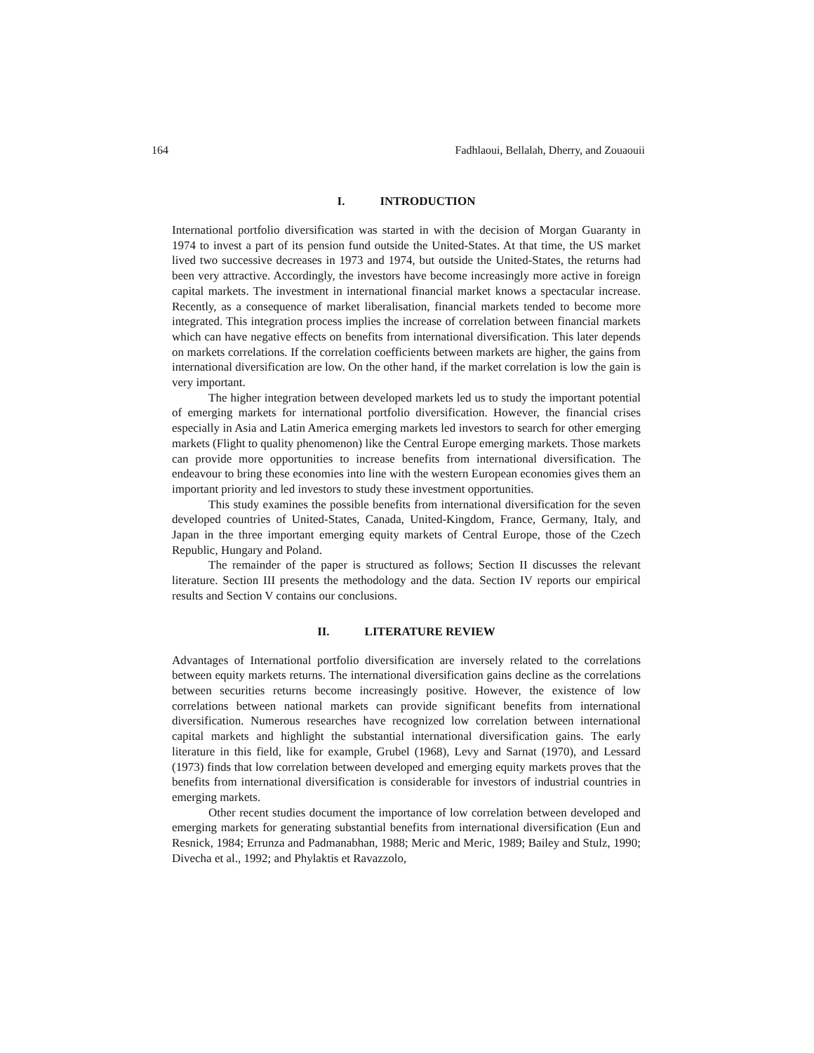164 Fadhlaoui, Bellalah, Dherry, and Zouaouii
I. INTRODUCTION
International portfolio diversification was started in with the decision of Morgan Guaranty in 1974 to invest a part of its pension fund outside the United-States. At that time, the US market lived two successive decreases in 1973 and 1974, but outside the United-States, the returns had been very attractive. Accordingly, the investors have become increasingly more active in foreign capital markets. The investment in international financial market knows a spectacular increase. Recently, as a consequence of market liberalisation, financial markets tended to become more integrated. This integration process implies the increase of correlation between financial markets which can have negative effects on benefits from international diversification. This later depends on markets correlations. If the correlation coefficients between markets are higher, the gains from international diversification are low. On the other hand, if the market correlation is low the gain is very important.
The higher integration between developed markets led us to study the important potential of emerging markets for international portfolio diversification. However, the financial crises especially in Asia and Latin America emerging markets led investors to search for other emerging markets (Flight to quality phenomenon) like the Central Europe emerging markets. Those markets can provide more opportunities to increase benefits from international diversification. The endeavour to bring these economies into line with the western European economies gives them an important priority and led investors to study these investment opportunities.
This study examines the possible benefits from international diversification for the seven developed countries of United-States, Canada, United-Kingdom, France, Germany, Italy, and Japan in the three important emerging equity markets of Central Europe, those of the Czech Republic, Hungary and Poland.
The remainder of the paper is structured as follows; Section II discusses the relevant literature. Section III presents the methodology and the data. Section IV reports our empirical results and Section V contains our conclusions.
II. LITERATURE REVIEW
Advantages of International portfolio diversification are inversely related to the correlations between equity markets returns. The international diversification gains decline as the correlations between securities returns become increasingly positive. However, the existence of low correlations between national markets can provide significant benefits from international diversification. Numerous researches have recognized low correlation between international capital markets and highlight the substantial international diversification gains. The early literature in this field, like for example, Grubel (1968), Levy and Sarnat (1970), and Lessard (1973) finds that low correlation between developed and emerging equity markets proves that the benefits from international diversification is considerable for investors of industrial countries in emerging markets.
Other recent studies document the importance of low correlation between developed and emerging markets for generating substantial benefits from international diversification (Eun and Resnick, 1984; Errunza and Padmanabhan, 1988; Meric and Meric, 1989; Bailey and Stulz, 1990; Divecha et al., 1992; and Phylaktis et Ravazzolo,